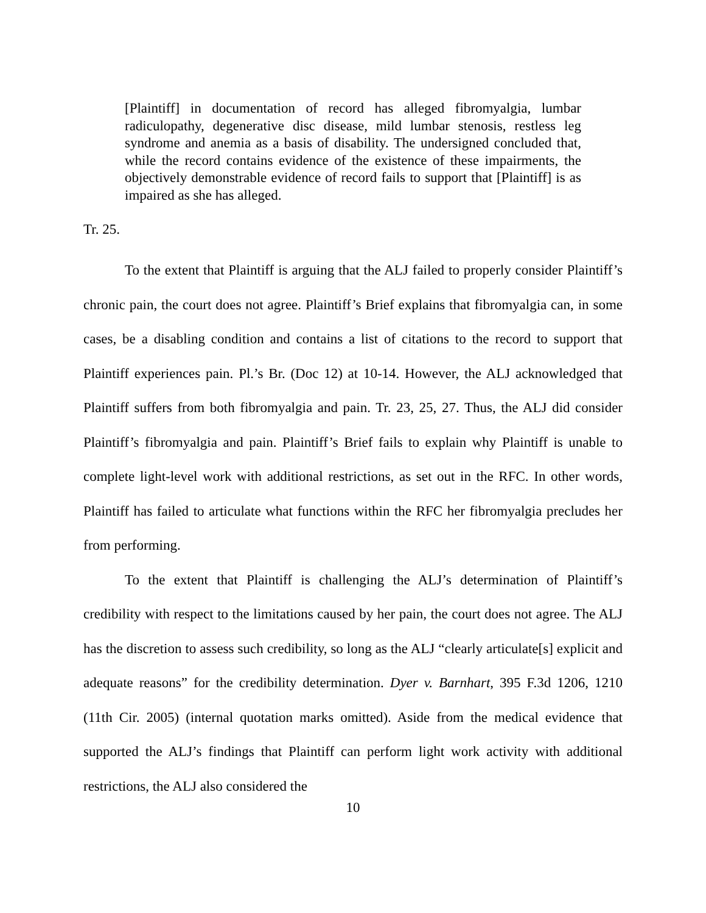[Plaintiff] in documentation of record has alleged fibromyalgia, lumbar radiculopathy, degenerative disc disease, mild lumbar stenosis, restless leg syndrome and anemia as a basis of disability. The undersigned concluded that, while the record contains evidence of the existence of these impairments, the objectively demonstrable evidence of record fails to support that [Plaintiff] is as impaired as she has alleged.
Tr. 25.
To the extent that Plaintiff is arguing that the ALJ failed to properly consider Plaintiff’s chronic pain, the court does not agree. Plaintiff’s Brief explains that fibromyalgia can, in some cases, be a disabling condition and contains a list of citations to the record to support that Plaintiff experiences pain. Pl.’s Br. (Doc 12) at 10-14. However, the ALJ acknowledged that Plaintiff suffers from both fibromyalgia and pain. Tr. 23, 25, 27. Thus, the ALJ did consider Plaintiff’s fibromyalgia and pain. Plaintiff’s Brief fails to explain why Plaintiff is unable to complete light-level work with additional restrictions, as set out in the RFC. In other words, Plaintiff has failed to articulate what functions within the RFC her fibromyalgia precludes her from performing.
To the extent that Plaintiff is challenging the ALJ’s determination of Plaintiff’s credibility with respect to the limitations caused by her pain, the court does not agree. The ALJ has the discretion to assess such credibility, so long as the ALJ “clearly articulate[s] explicit and adequate reasons” for the credibility determination. Dyer v. Barnhart, 395 F.3d 1206, 1210 (11th Cir. 2005) (internal quotation marks omitted). Aside from the medical evidence that supported the ALJ’s findings that Plaintiff can perform light work activity with additional restrictions, the ALJ also considered the
10